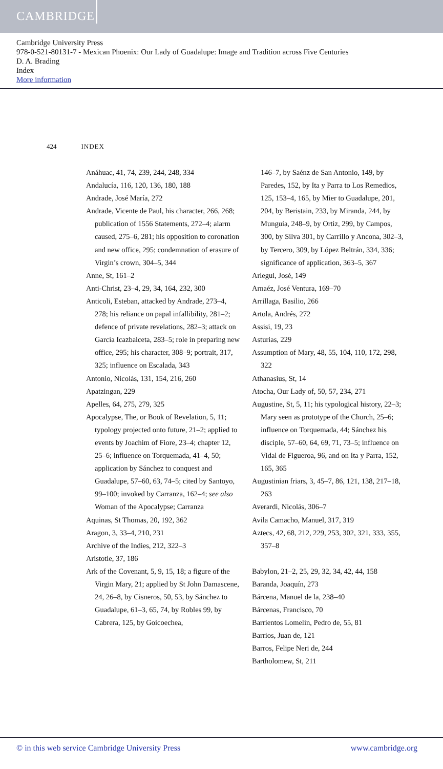CAMBRIDGE
Cambridge University Press
978-0-521-80131-7 - Mexican Phoenix: Our Lady of Guadalupe: Image and Tradition across Five Centuries
D. A. Brading
Index
More information
424 INDEX
Anáhuac, 41, 74, 239, 244, 248, 334
Andalucía, 116, 120, 136, 180, 188
Andrade, José María, 272
Andrade, Vicente de Paul, his character, 266, 268; publication of 1556 Statements, 272–4; alarm caused, 275–6, 281; his opposition to coronation and new office, 295; condemnation of erasure of Virgin’s crown, 304–5, 344
Anne, St, 161–2
Anti-Christ, 23–4, 29, 34, 164, 232, 300
Anticoli, Esteban, attacked by Andrade, 273–4, 278; his reliance on papal infallibility, 281–2; defence of private revelations, 282–3; attack on García Icazbalceta, 283–5; role in preparing new office, 295; his character, 308–9; portrait, 317, 325; influence on Escalada, 343
Antonio, Nicolás, 131, 154, 216, 260
Apatzingan, 229
Apelles, 64, 275, 279, 325
Apocalypse, The, or Book of Revelation, 5, 11; typology projected onto future, 21–2; applied to events by Joachim of Fiore, 23–4; chapter 12, 25–6; influence on Torquemada, 41–4, 50; application by Sánchez to conquest and Guadalupe, 57–60, 63, 74–5; cited by Santoyo, 99–100; invoked by Carranza, 162–4; see also Woman of the Apocalypse; Carranza
Aquinas, St Thomas, 20, 192, 362
Aragon, 3, 33–4, 210, 231
Archive of the Indies, 212, 322–3
Aristotle, 37, 186
Ark of the Covenant, 5, 9, 15, 18; a figure of the Virgin Mary, 21; applied by St John Damascene, 24, 26–8, by Cisneros, 50, 53, by Sánchez to Guadalupe, 61–3, 65, 74, by Robles 99, by Cabrera, 125, by Goicoechea,
146–7, by Saénz de San Antonio, 149, by Paredes, 152, by Ita y Parra to Los Remedios, 125, 153–4, 165, by Mier to Guadalupe, 201, 204, by Beristain, 233, by Miranda, 244, by Munguía, 248–9, by Ortiz, 299, by Campos, 300, by Silva 301, by Carrillo y Ancona, 302–3, by Tercero, 309, by López Beltrán, 334, 336; significance of application, 363–5, 367
Arlegui, José, 149
Arnaéz, José Ventura, 169–70
Arrillaga, Basilio, 266
Artola, Andrés, 272
Assisi, 19, 23
Asturias, 229
Assumption of Mary, 48, 55, 104, 110, 172, 298, 322
Athanasius, St, 14
Atocha, Our Lady of, 50, 57, 234, 271
Augustine, St, 5, 11; his typological history, 22–3; Mary seen as prototype of the Church, 25–6; influence on Torquemada, 44; Sánchez his disciple, 57–60, 64, 69, 71, 73–5; influence on Vidal de Figueroa, 96, and on Ita y Parra, 152, 165, 365
Augustinian friars, 3, 45–7, 86, 121, 138, 217–18, 263
Averardi, Nicolás, 306–7
Avila Camacho, Manuel, 317, 319
Aztecs, 42, 68, 212, 229, 253, 302, 321, 333, 355, 357–8
Babylon, 21–2, 25, 29, 32, 34, 42, 44, 158
Baranda, Joaquín, 273
Bárcena, Manuel de la, 238–40
Bárcenas, Francisco, 70
Barrientos Lomelín, Pedro de, 55, 81
Barrios, Juan de, 121
Barros, Felipe Neri de, 244
Bartholomew, St, 211
© in this web service Cambridge University Press www.cambridge.org